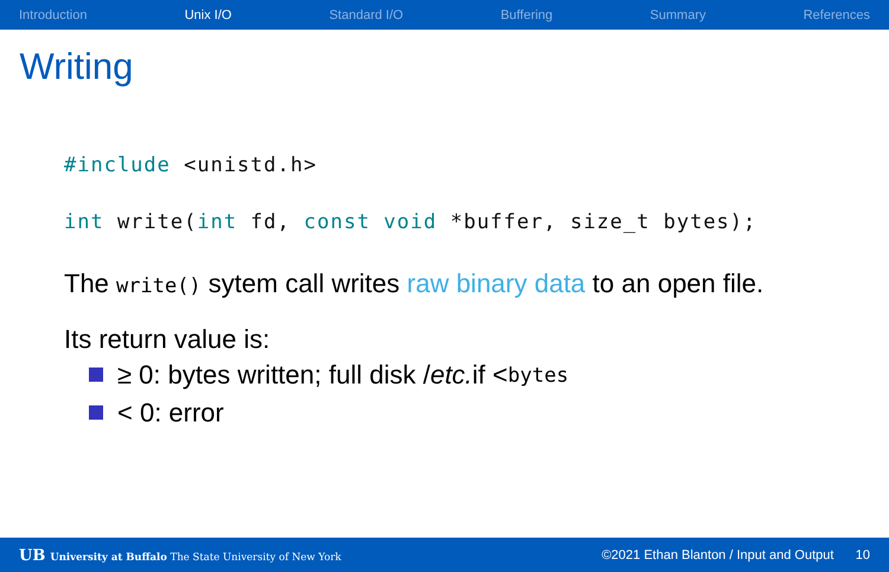Introduction Unix I/O Standard I/O Buffering Summary References
Writing
#include <unistd.h>
int write(int fd, const void *buffer, size_t bytes);
The write() sytem call writes raw binary data to an open file.
Its return value is:
≥ 0: bytes written; full disk / etc. if < bytes
< 0: error
UB University at Buffalo The State University of New York ©2021 Ethan Blanton / Input and Output 10